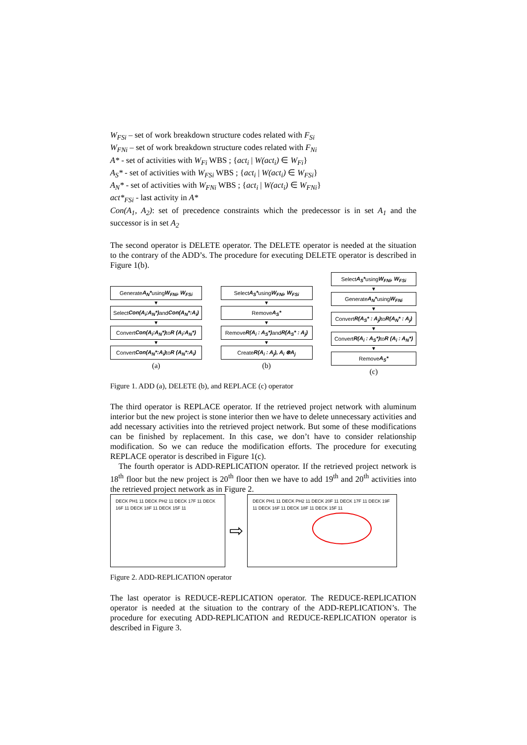W<sub>FSi</sub> – set of work breakdown structure codes related with F<sub>Si</sub>
W<sub>FNi</sub> – set of work breakdown structure codes related with F<sub>Ni</sub>
A* - set of activities with W<sub>Fi</sub> WBS ; {act<sub>i</sub> | W(act<sub>i</sub>) ∈ W<sub>Fi</sub>}
A<sub>S</sub>* - set of activities with W<sub>FSi</sub> WBS ; {act<sub>i</sub> | W(act<sub>i</sub>) ∈ W<sub>FSi</sub>}
A<sub>N</sub>* - set of activities with W<sub>FNi</sub> WBS ; {act<sub>i</sub> | W(act<sub>i</sub>) ∈ W<sub>FNi</sub>}
act*<sub>FSi</sub> - last activity in A*
Con(A<sub>1</sub>, A<sub>2</sub>): set of precedence constraints which the predecessor is in set A<sub>1</sub> and the successor is in set A<sub>2</sub>
The second operator is DELETE operator. The DELETE operator is needed at the situation to the contrary of the ADD’s. The procedure for executing DELETE operator is described in Figure 1(b).
Generate A<sub>N</sub>* using W<sub>FNi</sub>, W<sub>FSi</sub>
▼
Select Con(A<sub>i</sub>;A<sub>N</sub>*) and Con(A<sub>N</sub>*:A<sub>i</sub>)
▼
Convert Con(A<sub>i</sub>:A<sub>N</sub>*) to R (A<sub>i</sub>:A<sub>N</sub>*)
▼
Convert Con(A<sub>N</sub>*:A<sub>i</sub>) to R (A<sub>N</sub>*:A<sub>i</sub>)
(a)
Select A<sub>S</sub>* using W<sub>FNi</sub>, W<sub>FSi</sub>
▼
Remove A<sub>S</sub>*
▼
Remove R(A<sub>i</sub> : A<sub>S</sub>*) and R(A<sub>S</sub>* : A<sub>j</sub>)
▼
Create R(A<sub>i</sub> : A<sub>j</sub>), A<sub>i</sub> ⊗A<sub>j</sub>
(b)
Select A<sub>S</sub>* using W<sub>FNi</sub>, W<sub>FSi</sub>
▼
Generate A<sub>N</sub>* using W<sub>FNi</sub>
▼
Convert R(A<sub>S</sub>* : A<sub>j</sub>) to R(A<sub>N</sub>* : A<sub>j</sub>)
▼
Convert R(A<sub>i</sub> : A<sub>S</sub>*) to R (A<sub>i</sub> : A<sub>N</sub>*)
▼
Remove A<sub>S</sub>*
(c)
Figure 1. ADD (a), DELETE (b), and REPLACE (c) operator
The third operator is REPLACE operator. If the retrieved project network with aluminum interior but the new project is stone interior then we have to delete unnecessary activities and add necessary activities into the retrieved project network. But some of these modifications can be finished by replacement. In this case, we don’t have to consider relationship modification. So we can reduce the modification efforts. The procedure for executing REPLACE operator is described in Figure 1(c).
The fourth operator is ADD-REPLICATION operator. If the retrieved project network is 18<sup>th</sup> floor but the new project is 20<sup>th</sup> floor then we have to add 19<sup>th</sup> and 20<sup>th</sup> activities into the retrieved project network as in Figure 2.
DECK PH1 11 DECK PH2 11 DECK 17F 11 DECK 16F 11 DECK 18F 11 DECK 15F 11
⇨
DECK PH1 11 DECK PH2 11 DECK 20F 11 DECK 17F 11 DECK 19F 11 DECK 16F 11 DECK 18F 11 DECK 15F 11
Figure 2. ADD-REPLICATION operator
The last operator is REDUCE-REPLICATION operator. The REDUCE-REPLICATION operator is needed at the situation to the contrary of the ADD-REPLICATION’s. The procedure for executing ADD-REPLICATION and REDUCE-REPLICATION operator is described in Figure 3.